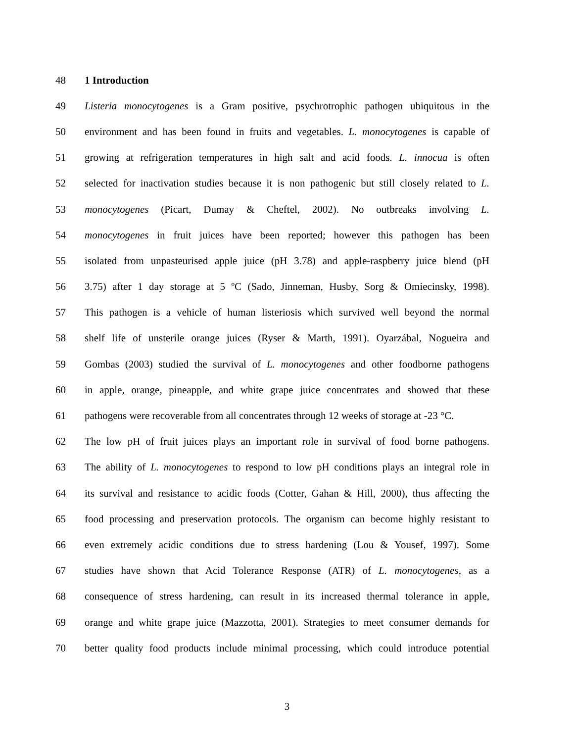48 1 Introduction
49 Listeria monocytogenes is a Gram positive, psychrotrophic pathogen ubiquitous in the
50 environment and has been found in fruits and vegetables. L. monocytogenes is capable of
51 growing at refrigeration temperatures in high salt and acid foods. L. innocua is often
52 selected for inactivation studies because it is non pathogenic but still closely related to L.
53 monocytogenes (Picart, Dumay & Cheftel, 2002). No outbreaks involving L.
54 monocytogenes in fruit juices have been reported; however this pathogen has been
55 isolated from unpasteurised apple juice (pH 3.78) and apple-raspberry juice blend (pH
56 3.75) after 1 day storage at 5 ºC (Sado, Jinneman, Husby, Sorg & Omiecinsky, 1998).
57 This pathogen is a vehicle of human listeriosis which survived well beyond the normal
58 shelf life of unsterile orange juices (Ryser & Marth, 1991). Oyarzábal, Nogueira and
59 Gombas (2003) studied the survival of L. monocytogenes and other foodborne pathogens
60 in apple, orange, pineapple, and white grape juice concentrates and showed that these
61 pathogens were recoverable from all concentrates through 12 weeks of storage at -23 °C.
62 The low pH of fruit juices plays an important role in survival of food borne pathogens.
63 The ability of L. monocytogenes to respond to low pH conditions plays an integral role in
64 its survival and resistance to acidic foods (Cotter, Gahan & Hill, 2000), thus affecting the
65 food processing and preservation protocols. The organism can become highly resistant to
66 even extremely acidic conditions due to stress hardening (Lou & Yousef, 1997). Some
67 studies have shown that Acid Tolerance Response (ATR) of L. monocytogenes, as a
68 consequence of stress hardening, can result in its increased thermal tolerance in apple,
69 orange and white grape juice (Mazzotta, 2001). Strategies to meet consumer demands for
70 better quality food products include minimal processing, which could introduce potential
3